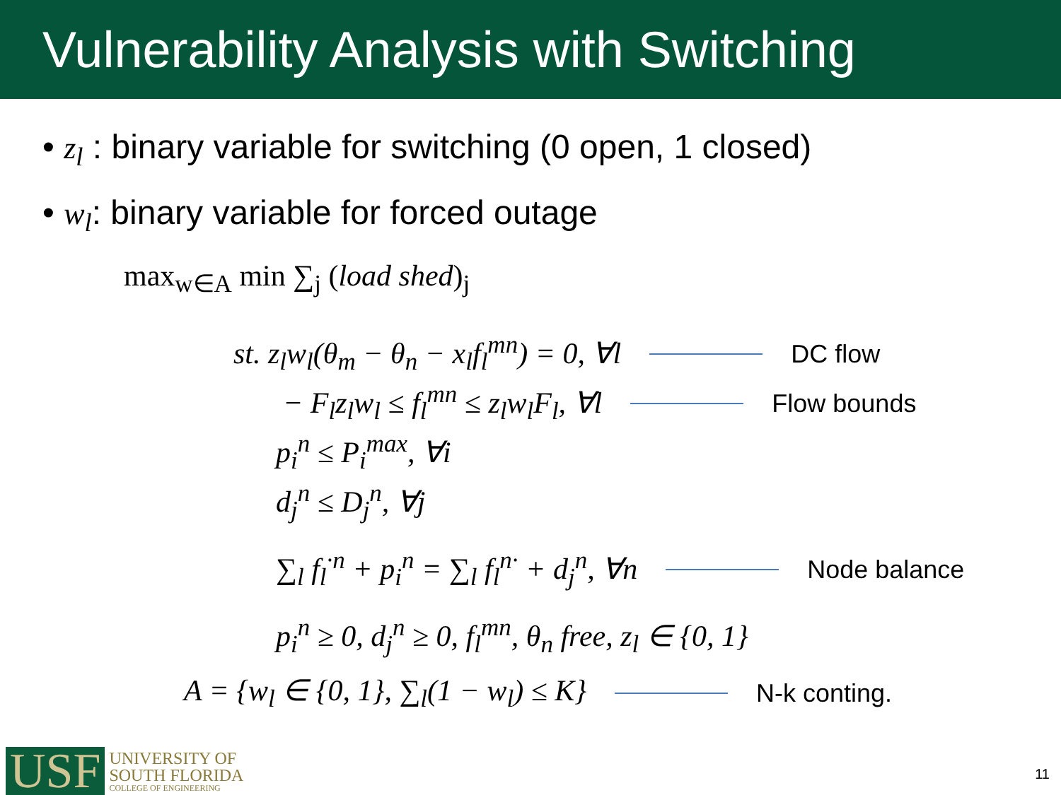Vulnerability Analysis with Switching
• z<sub>l</sub> : binary variable for switching (0 open, 1 closed)
• w<sub>l</sub>: binary variable for forced outage
max<sub>w∈A</sub> min ∑<sub>j</sub> (load shed)<sub>j</sub>
st. z<sub>l</sub>w<sub>l</sub>(θ<sub>m</sub> − θ<sub>n</sub> − x<sub>l</sub>f<sub>l</sub><sup>mn</sup>) = 0, ∀l DC flow
− F<sub>l</sub>z<sub>l</sub>w<sub>l</sub> ≤ f<sub>l</sub><sup>mn</sup> ≤ z<sub>l</sub>w<sub>l</sub>F<sub>l</sub>, ∀l Flow bounds
p<sub>i</sub><sup>n</sup> ≤ P<sub>i</sub><sup>max</sup>, ∀i
d<sub>j</sub><sup>n</sup> ≤ D<sub>j</sub><sup>n</sup>, ∀j
∑<sub>l</sub> f<sub>l</sub><sup>·n</sup> + p<sub>i</sub><sup>n</sup> = ∑<sub>l</sub> f<sub>l</sub><sup>n·</sup> + d<sub>j</sub><sup>n</sup>, ∀n Node balance
p<sub>i</sub><sup>n</sup> ≥ 0, d<sub>j</sub><sup>n</sup> ≥ 0, f<sub>l</sub><sup>mn</sup>, θ<sub>n</sub> free, z<sub>l</sub> ∈ {0, 1}
A = {w<sub>l</sub> ∈ {0, 1}, ∑<sub>l</sub>(1 − w<sub>l</sub>) ≤ K} N-k conting.
USF
UNIVERSITY OF
SOUTH FLORIDA
COLLEGE OF ENGINEERING
11